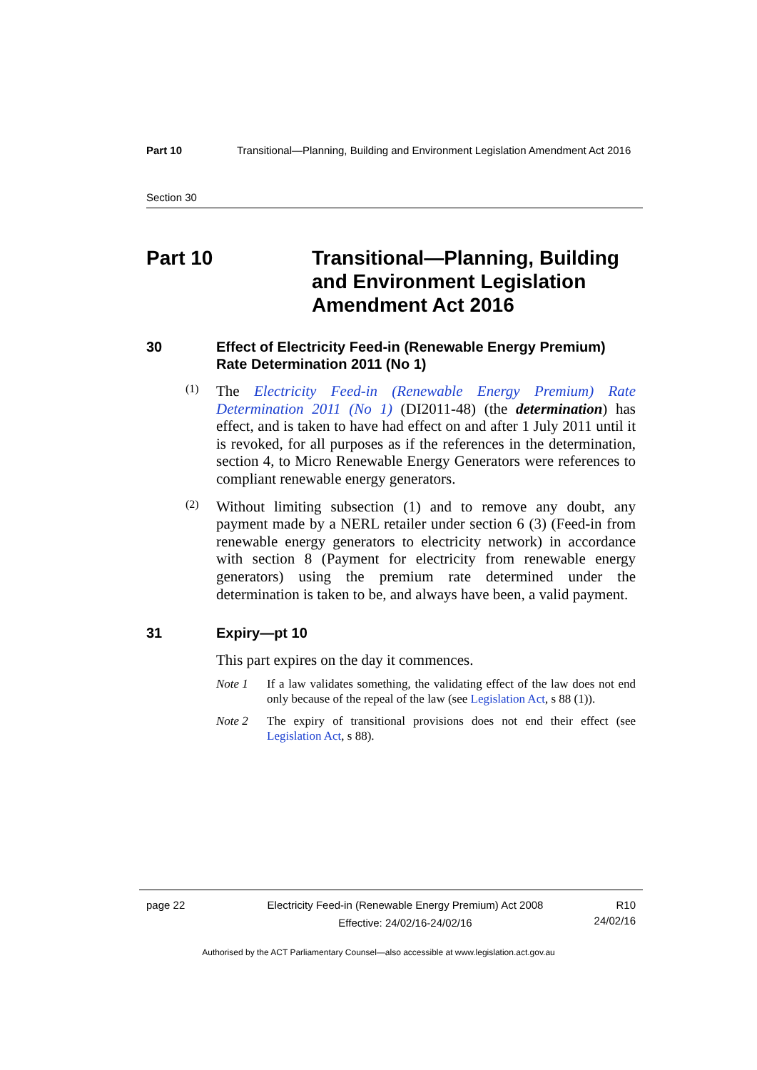Part 10 Transitional—Planning, Building and Environment Legislation Amendment Act 2016
Section 30
Part 10 Transitional—Planning, Building and Environment Legislation Amendment Act 2016
30 Effect of Electricity Feed-in (Renewable Energy Premium) Rate Determination 2011 (No 1)
(1)
The Electricity Feed-in (Renewable Energy Premium) Rate Determination 2011 (No 1) (DI2011-48) (the determination) has effect, and is taken to have had effect on and after 1 July 2011 until it is revoked, for all purposes as if the references in the determination, section 4, to Micro Renewable Energy Generators were references to compliant renewable energy generators.
(2)
Without limiting subsection (1) and to remove any doubt, any payment made by a NERL retailer under section 6 (3) (Feed-in from renewable energy generators to electricity network) in accordance with section 8 (Payment for electricity from renewable energy generators) using the premium rate determined under the determination is taken to be, and always have been, a valid payment.
31 Expiry—pt 10
This part expires on the day it commences.
Note 1 If a law validates something, the validating effect of the law does not end only because of the repeal of the law (see Legislation Act, s 88 (1)).
Note 2 The expiry of transitional provisions does not end their effect (see Legislation Act, s 88).
page 22
Electricity Feed-in (Renewable Energy Premium) Act 2008
Effective: 24/02/16-24/02/16
R10
24/02/16
Authorised by the ACT Parliamentary Counsel—also accessible at www.legislation.act.gov.au